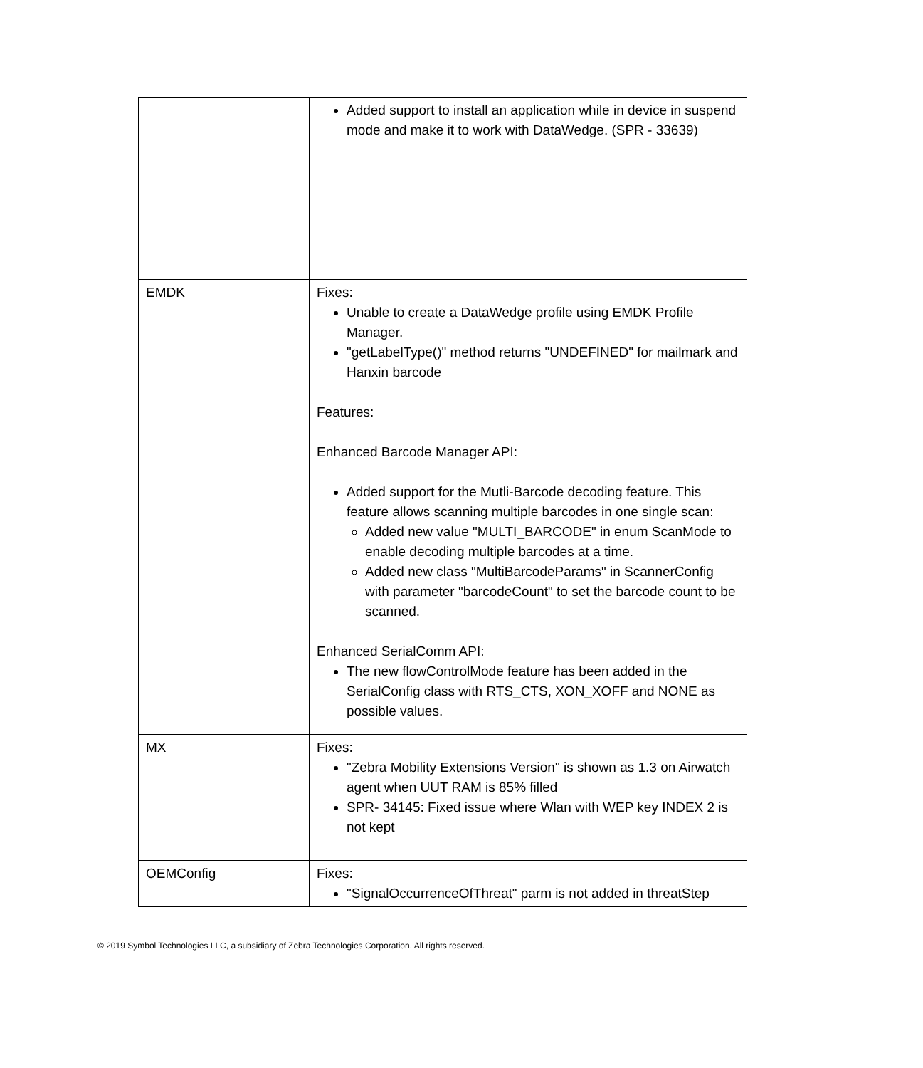| | Added support to install an application while in device in suspend mode and make it to work with DataWedge. (SPR - 33639) |
| EMDK | Fixes: Unable to create a DataWedge profile using EMDK Profile Manager. "getLabelType()" method returns "UNDEFINED" for mailmark and Hanxin barcode Features: Enhanced Barcode Manager API: Added support for the Mutli-Barcode decoding feature. This feature allows scanning multiple barcodes in one single scan: Added new value "MULTI_BARCODE" in enum ScanMode to enable decoding multiple barcodes at a time. Added new class "MultiBarcodeParams" in ScannerConfig with parameter "barcodeCount" to set the barcode count to be scanned. Enhanced SerialComm API: The new flowControlMode feature has been added in the SerialConfig class with RTS_CTS, XON_XOFF and NONE as possible values. |
| MX | Fixes: "Zebra Mobility Extensions Version" is shown as 1.3 on Airwatch agent when UUT RAM is 85% filled SPR- 34145: Fixed issue where Wlan with WEP key INDEX 2 is not kept |
| OEMConfig | Fixes: "SignalOccurrenceOfThreat" parm is not added in threatStep |
© 2019 Symbol Technologies LLC, a subsidiary of Zebra Technologies Corporation. All rights reserved.